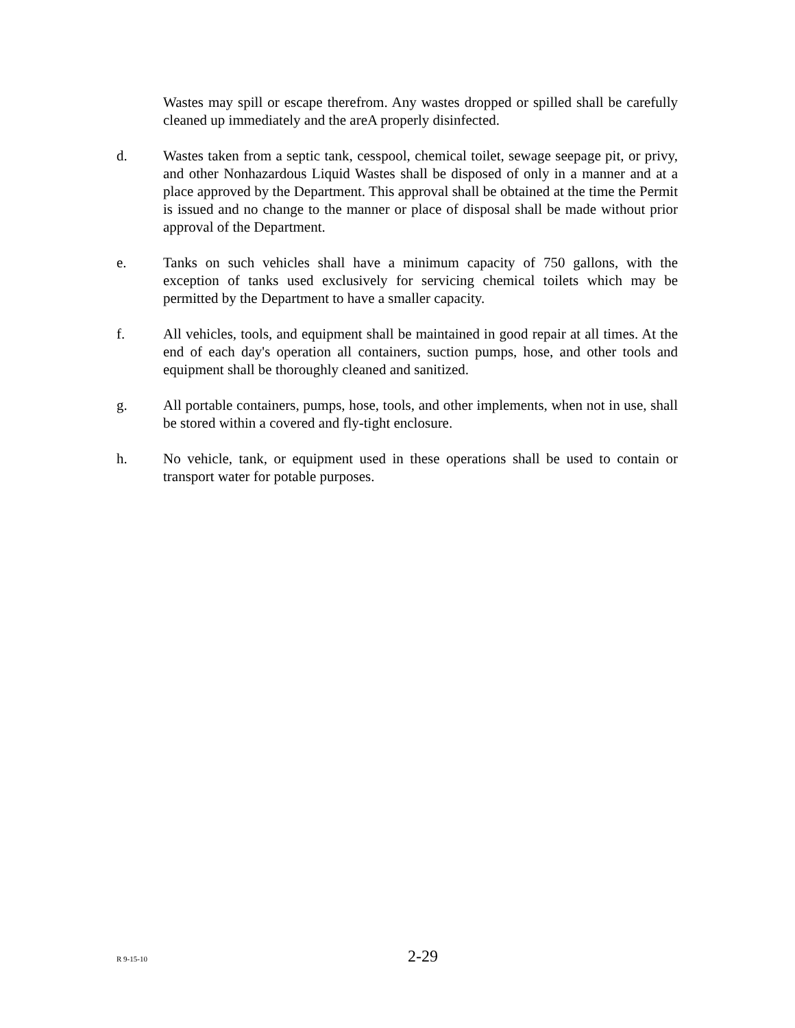Wastes may spill or escape therefrom. Any wastes dropped or spilled shall be carefully cleaned up immediately and the areA properly disinfected.
d. Wastes taken from a septic tank, cesspool, chemical toilet, sewage seepage pit, or privy, and other Nonhazardous Liquid Wastes shall be disposed of only in a manner and at a place approved by the Department. This approval shall be obtained at the time the Permit is issued and no change to the manner or place of disposal shall be made without prior approval of the Department.
e. Tanks on such vehicles shall have a minimum capacity of 750 gallons, with the exception of tanks used exclusively for servicing chemical toilets which may be permitted by the Department to have a smaller capacity.
f. All vehicles, tools, and equipment shall be maintained in good repair at all times. At the end of each day's operation all containers, suction pumps, hose, and other tools and equipment shall be thoroughly cleaned and sanitized.
g. All portable containers, pumps, hose, tools, and other implements, when not in use, shall be stored within a covered and fly-tight enclosure.
h. No vehicle, tank, or equipment used in these operations shall be used to contain or transport water for potable purposes.
R 9-15-10 2-29